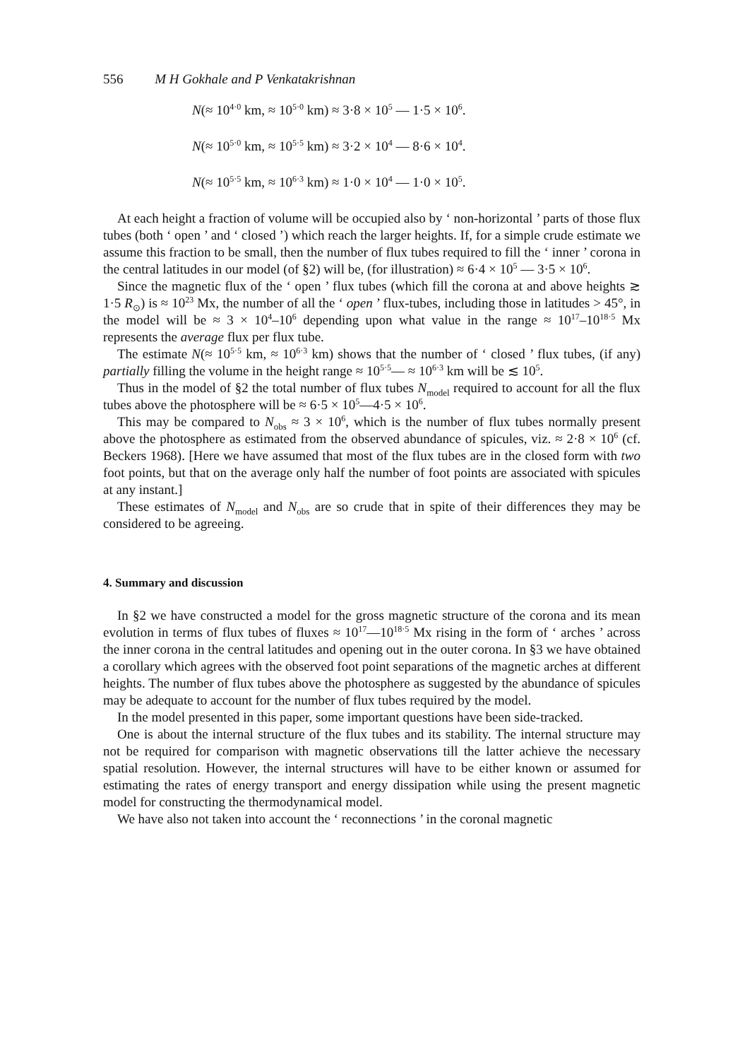556 M H Gokhale and P Venkatakrishnan
N(≈ 10<sup>4·0</sup> km, ≈ 10<sup>5·0</sup> km) ≈ 3·8 × 10<sup>5</sup> — 1·5 × 10<sup>6</sup>.
N(≈ 10<sup>5·0</sup> km, ≈ 10<sup>5·5</sup> km) ≈ 3·2 × 10<sup>4</sup> — 8·6 × 10<sup>4</sup>.
N(≈ 10<sup>5·5</sup> km, ≈ 10<sup>6·3</sup> km) ≈ 1·0 × 10<sup>4</sup> — 1·0 × 10<sup>5</sup>.
At each height a fraction of volume will be occupied also by ‘ non-horizontal ’ parts of those flux tubes (both ‘ open ’ and ‘ closed ’) which reach the larger heights. If, for a simple crude estimate we assume this fraction to be small, then the number of flux tubes required to fill the ‘ inner ’ corona in the central latitudes in our model (of §2) will be, (for illustration) ≈ 6·4 × 10<sup>5</sup> — 3·5 × 10<sup>6</sup>.
Since the magnetic flux of the ‘ open ’ flux tubes (which fill the corona at and above heights ≳ 1·5 R<sub>⊙</sub>) is ≈ 10<sup>23</sup> Mx, the number of all the ‘ open ’ flux-tubes, including those in latitudes > 45°, in the model will be ≈ 3 × 10<sup>4</sup>–10<sup>6</sup> depending upon what value in the range ≈ 10<sup>17</sup>–10<sup>18·5</sup> Mx represents the average flux per flux tube.
The estimate N(≈ 10<sup>5·5</sup> km, ≈ 10<sup>6·3</sup> km) shows that the number of ‘ closed ’ flux tubes, (if any) partially filling the volume in the height range ≈ 10<sup>5·5</sup>— ≈ 10<sup>6·3</sup> km will be ≲ 10<sup>5</sup>.
Thus in the model of §2 the total number of flux tubes N<sub>model</sub> required to account for all the flux tubes above the photosphere will be ≈ 6·5 × 10<sup>5</sup>—4·5 × 10<sup>6</sup>.
This may be compared to N<sub>obs</sub> ≈ 3 × 10<sup>6</sup>, which is the number of flux tubes normally present above the photosphere as estimated from the observed abundance of spicules, viz. ≈ 2·8 × 10<sup>6</sup> (cf. Beckers 1968). [Here we have assumed that most of the flux tubes are in the closed form with two foot points, but that on the average only half the number of foot points are associated with spicules at any instant.]
These estimates of N<sub>model</sub> and N<sub>obs</sub> are so crude that in spite of their differences they may be considered to be agreeing.
4. Summary and discussion
In §2 we have constructed a model for the gross magnetic structure of the corona and its mean evolution in terms of flux tubes of fluxes ≈ 10<sup>17</sup>—10<sup>18·5</sup> Mx rising in the form of ‘ arches ’ across the inner corona in the central latitudes and opening out in the outer corona. In §3 we have obtained a corollary which agrees with the observed foot point separations of the magnetic arches at different heights. The number of flux tubes above the photosphere as suggested by the abundance of spicules may be adequate to account for the number of flux tubes required by the model.
In the model presented in this paper, some important questions have been side-tracked.
One is about the internal structure of the flux tubes and its stability. The internal structure may not be required for comparison with magnetic observations till the latter achieve the necessary spatial resolution. However, the internal structures will have to be either known or assumed for estimating the rates of energy transport and energy dissipation while using the present magnetic model for constructing the thermodynamical model.
We have also not taken into account the ‘ reconnections ’ in the coronal magnetic